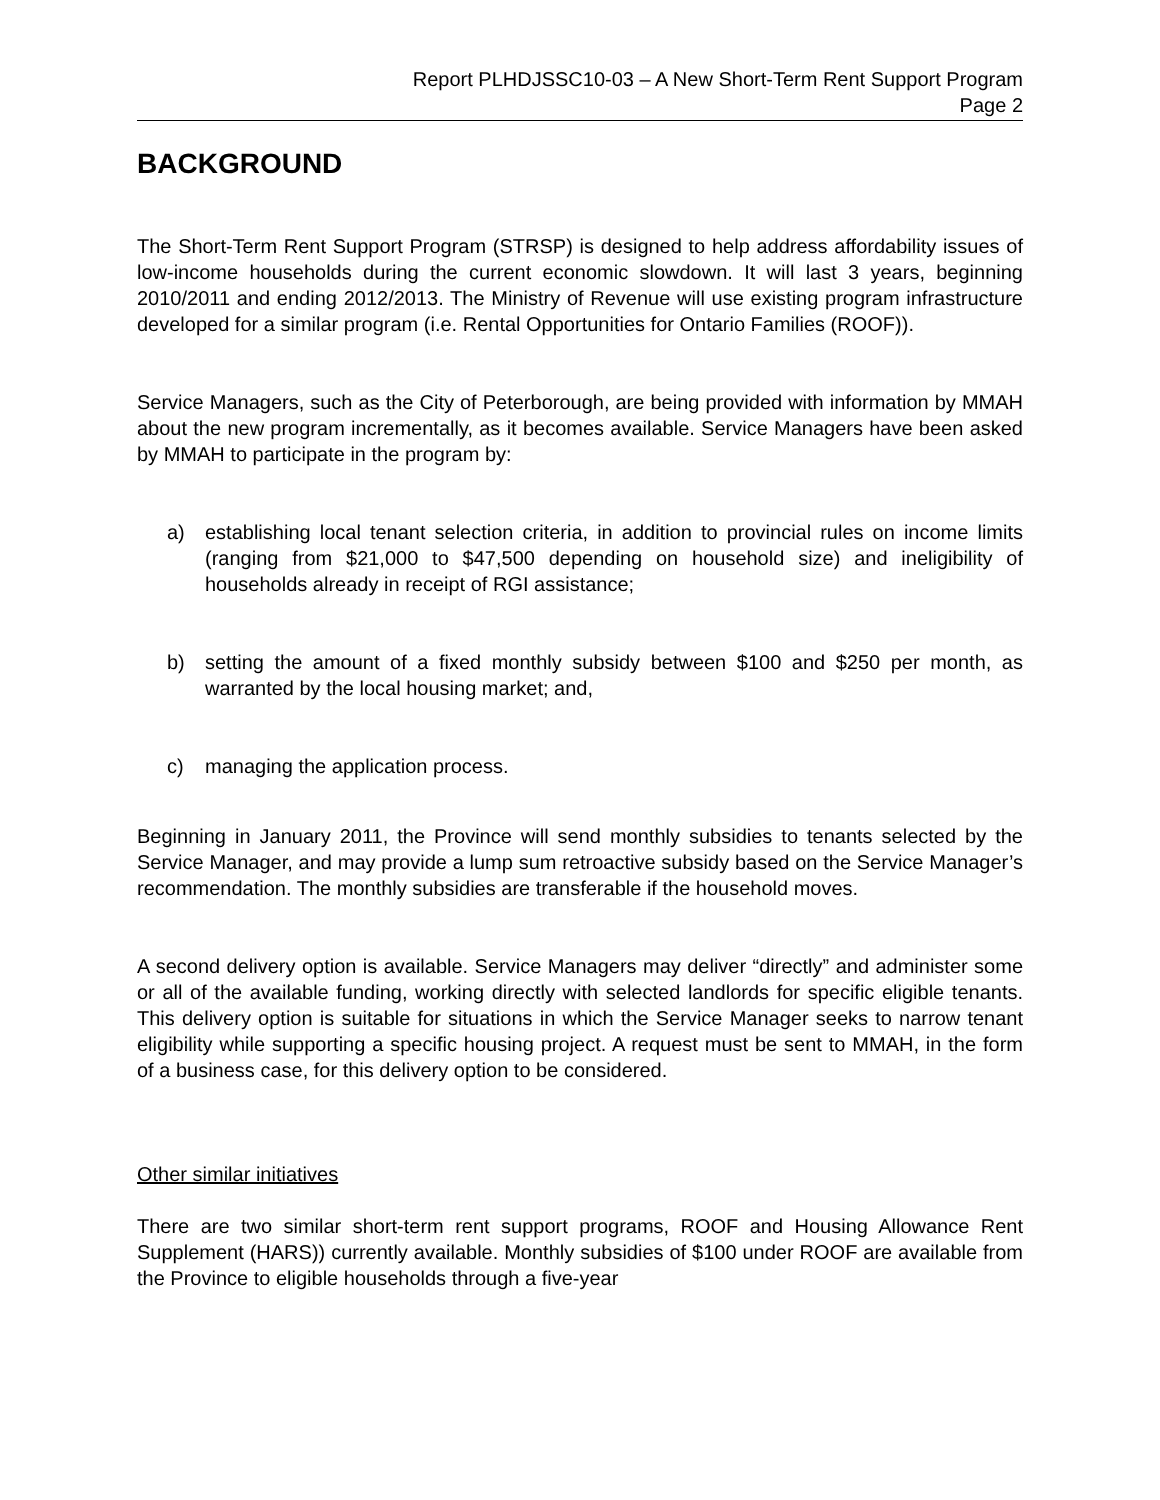Report PLHDJSSC10-03 – A New Short-Term Rent Support Program
Page 2
BACKGROUND
The Short-Term Rent Support Program (STRSP) is designed to help address affordability issues of low-income households during the current economic slowdown. It will last 3 years, beginning 2010/2011 and ending 2012/2013. The Ministry of Revenue will use existing program infrastructure developed for a similar program (i.e. Rental Opportunities for Ontario Families (ROOF)).
Service Managers, such as the City of Peterborough, are being provided with information by MMAH about the new program incrementally, as it becomes available. Service Managers have been asked by MMAH to participate in the program by:
a) establishing local tenant selection criteria, in addition to provincial rules on income limits (ranging from $21,000 to $47,500 depending on household size) and ineligibility of households already in receipt of RGI assistance;
b) setting the amount of a fixed monthly subsidy between $100 and $250 per month, as warranted by the local housing market; and,
c) managing the application process.
Beginning in January 2011, the Province will send monthly subsidies to tenants selected by the Service Manager, and may provide a lump sum retroactive subsidy based on the Service Manager’s recommendation. The monthly subsidies are transferable if the household moves.
A second delivery option is available. Service Managers may deliver “directly” and administer some or all of the available funding, working directly with selected landlords for specific eligible tenants. This delivery option is suitable for situations in which the Service Manager seeks to narrow tenant eligibility while supporting a specific housing project. A request must be sent to MMAH, in the form of a business case, for this delivery option to be considered.
Other similar initiatives
There are two similar short-term rent support programs, ROOF and Housing Allowance Rent Supplement (HARS)) currently available. Monthly subsidies of $100 under ROOF are available from the Province to eligible households through a five-year